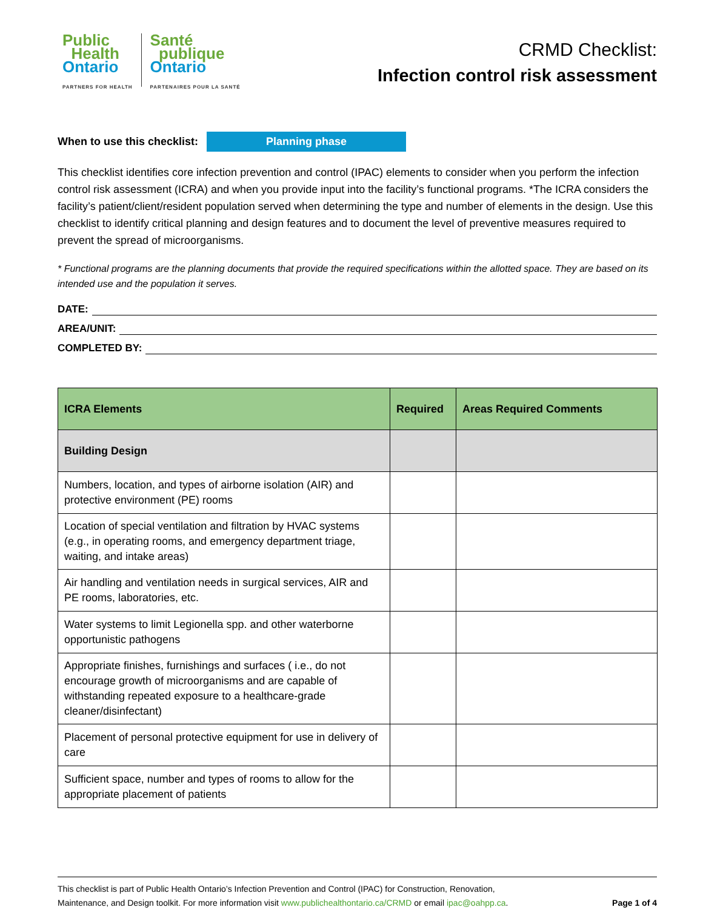Public
Health
Ontario
PARTNERS FOR HEALTH
Santé
publique
Ontario
PARTENAIRES POUR LA SANTÉ
CRMD Checklist:
Infection control risk assessment
When to use this checklist: Planning phase
This checklist identifies core infection prevention and control (IPAC) elements to consider when you perform the infection control risk assessment (ICRA) and when you provide input into the facility’s functional programs. *The ICRA considers the facility’s patient/client/resident population served when determining the type and number of elements in the design. Use this checklist to identify critical planning and design features and to document the level of preventive measures required to prevent the spread of microorganisms.
* Functional programs are the planning documents that provide the required specifications within the allotted space. They are based on its intended use and the population it serves.
DATE:
AREA/UNIT:
COMPLETED BY:
| ICRA Elements | Required | Areas Required Comments |
| --- | --- | --- |
| Building Design | | |
| Numbers, location, and types of airborne isolation (AIR) and protective environment (PE) rooms | | |
| Location of special ventilation and filtration by HVAC systems (e.g., in operating rooms, and emergency department triage, waiting, and intake areas) | | |
| Air handling and ventilation needs in surgical services, AIR and PE rooms, laboratories, etc. | | |
| Water systems to limit Legionella spp. and other waterborne opportunistic pathogens | | |
| Appropriate finishes, furnishings and surfaces ( i.e., do not encourage growth of microorganisms and are capable of withstanding repeated exposure to a healthcare-grade cleaner/disinfectant) | | |
| Placement of personal protective equipment for use in delivery of care | | |
| Sufficient space, number and types of rooms to allow for the appropriate placement of patients | | |
This checklist is part of Public Health Ontario’s Infection Prevention and Control (IPAC) for Construction, Renovation,
Maintenance, and Design toolkit. For more information visit www.publichealthontario.ca/CRMD or email ipac@oahpp.ca. Page 1 of 4